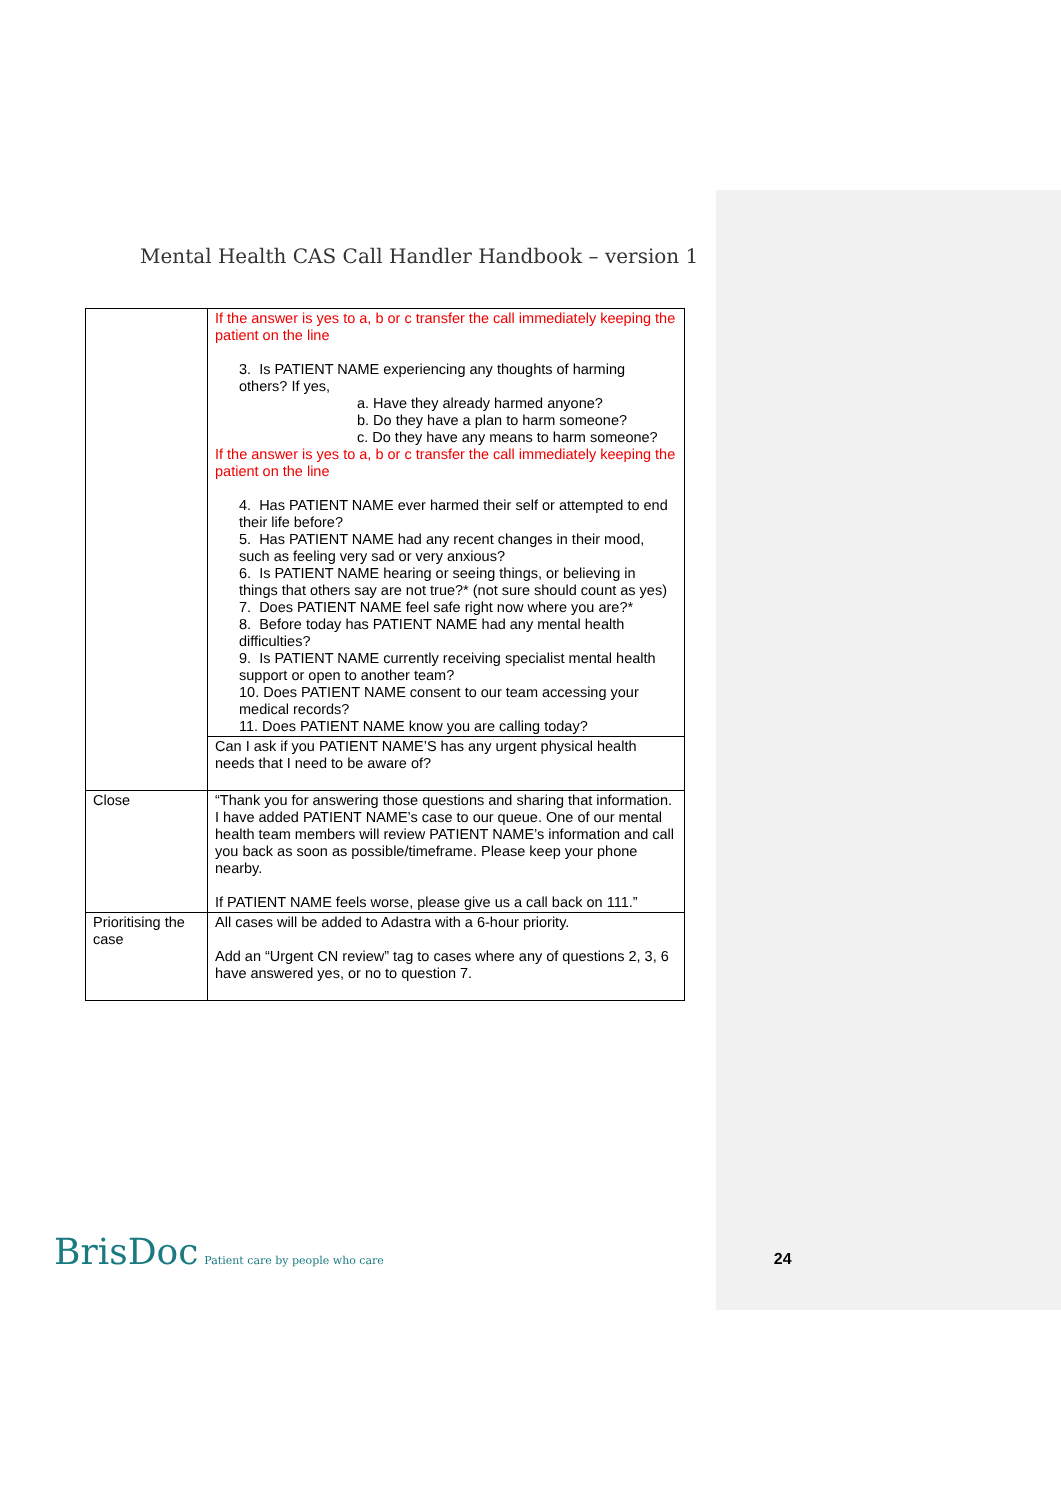Mental Health CAS Call Handler Handbook – version 1
| | If the answer is yes to a, b or c transfer the call immediately keeping the patient on the line 3. Is PATIENT NAME experiencing any thoughts of harming others? If yes, a. Have they already harmed anyone? b. Do they have a plan to harm someone? c. Do they have any means to harm someone? If the answer is yes to a, b or c transfer the call immediately keeping the patient on the line 4. Has PATIENT NAME ever harmed their self or attempted to end their life before? 5. Has PATIENT NAME had any recent changes in their mood, such as feeling very sad or very anxious? 6. Is PATIENT NAME hearing or seeing things, or believing in things that others say are not true?* (not sure should count as yes) 7. Does PATIENT NAME feel safe right now where you are?* 8. Before today has PATIENT NAME had any mental health difficulties? 9. Is PATIENT NAME currently receiving specialist mental health support or open to another team? 10. Does PATIENT NAME consent to our team accessing your medical records? 11. Does PATIENT NAME know you are calling today? |
| | Can I ask if you PATIENT NAME’S has any urgent physical health needs that I need to be aware of? |
| Close | “Thank you for answering those questions and sharing that information. I have added PATIENT NAME’s case to our queue. One of our mental health team members will review PATIENT NAME’s information and call you back as soon as possible/timeframe. Please keep your phone nearby. If PATIENT NAME feels worse, please give us a call back on 111.” |
| Prioritising the case | All cases will be added to Adastra with a 6-hour priority. Add an “Urgent CN review” tag to cases where any of questions 2, 3, 6 have answered yes, or no to question 7. |
BrisDoc Patient care by people who care 24